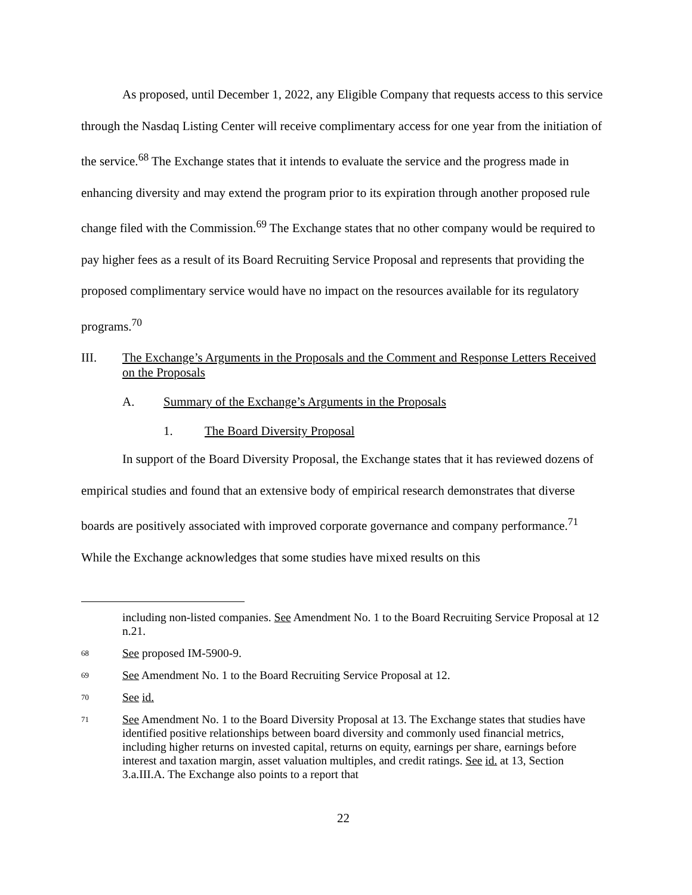As proposed, until December 1, 2022, any Eligible Company that requests access to this service through the Nasdaq Listing Center will receive complimentary access for one year from the initiation of the service.<sup>68</sup> The Exchange states that it intends to evaluate the service and the progress made in enhancing diversity and may extend the program prior to its expiration through another proposed rule change filed with the Commission.<sup>69</sup> The Exchange states that no other company would be required to pay higher fees as a result of its Board Recruiting Service Proposal and represents that providing the proposed complimentary service would have no impact on the resources available for its regulatory programs.<sup>70</sup>
III. The Exchange’s Arguments in the Proposals and the Comment and Response Letters Received on the Proposals
A. Summary of the Exchange’s Arguments in the Proposals
1. The Board Diversity Proposal
In support of the Board Diversity Proposal, the Exchange states that it has reviewed dozens of empirical studies and found that an extensive body of empirical research demonstrates that diverse boards are positively associated with improved corporate governance and company performance.<sup>71</sup> While the Exchange acknowledges that some studies have mixed results on this
including non-listed companies. See Amendment No. 1 to the Board Recruiting Service Proposal at 12 n.21.
68 See proposed IM-5900-9.
69 See Amendment No. 1 to the Board Recruiting Service Proposal at 12.
70 See id.
71 See Amendment No. 1 to the Board Diversity Proposal at 13. The Exchange states that studies have identified positive relationships between board diversity and commonly used financial metrics, including higher returns on invested capital, returns on equity, earnings per share, earnings before interest and taxation margin, asset valuation multiples, and credit ratings. See id. at 13, Section 3.a.III.A. The Exchange also points to a report that
22